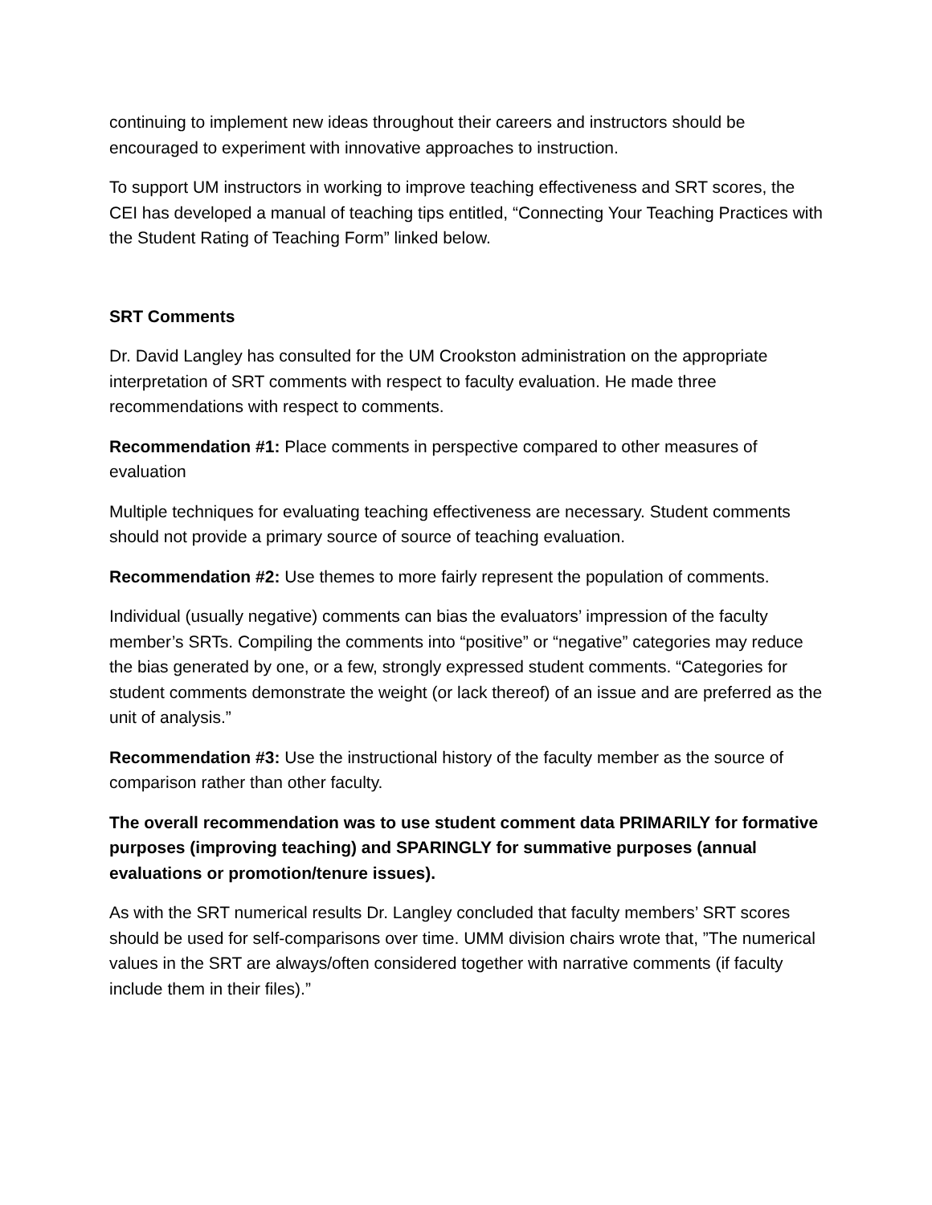continuing to implement new ideas throughout their careers and instructors should be encouraged to experiment with innovative approaches to instruction.
To support UM instructors in working to improve teaching effectiveness and SRT scores, the CEI has developed a manual of teaching tips entitled, “Connecting Your Teaching Practices with the Student Rating of Teaching Form” linked below.
SRT Comments
Dr. David Langley has consulted for the UM Crookston administration on the appropriate interpretation of SRT comments with respect to faculty evaluation. He made three recommendations with respect to comments.
Recommendation #1: Place comments in perspective compared to other measures of evaluation
Multiple techniques for evaluating teaching effectiveness are necessary. Student comments should not provide a primary source of source of teaching evaluation.
Recommendation #2: Use themes to more fairly represent the population of comments.
Individual (usually negative) comments can bias the evaluators’ impression of the faculty member’s SRTs. Compiling the comments into “positive” or “negative” categories may reduce the bias generated by one, or a few, strongly expressed student comments. “Categories for student comments demonstrate the weight (or lack thereof) of an issue and are preferred as the unit of analysis.”
Recommendation #3: Use the instructional history of the faculty member as the source of comparison rather than other faculty.
The overall recommendation was to use student comment data PRIMARILY for formative purposes (improving teaching) and SPARINGLY for summative purposes (annual evaluations or promotion/tenure issues).
As with the SRT numerical results Dr. Langley concluded that faculty members’ SRT scores should be used for self-comparisons over time. UMM division chairs wrote that, ”The numerical values in the SRT are always/often considered together with narrative comments (if faculty include them in their files).”